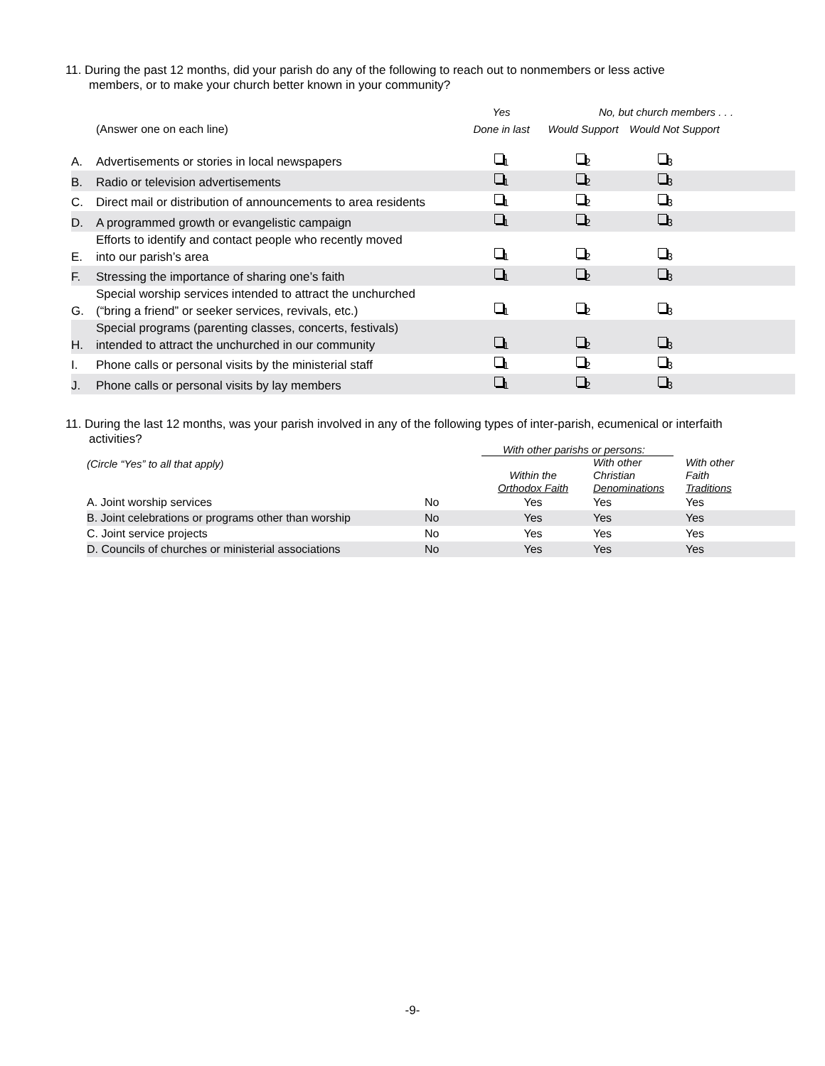11. During the past 12 months, did your parish do any of the following to reach out to nonmembers or less active
members, or to make your church better known in your community?
| | | Yes | No, but church members . . . | |
| | (Answer one on each line) | Done in last | Would Support | Would Not Support |
| A. | Advertisements or stories in local newspapers | <sub>1</sub> | <sub>2</sub> | <sub>3</sub> |
| B. | Radio or television advertisements | <sub>1</sub> | <sub>2</sub> | <sub>3</sub> |
| C. | Direct mail or distribution of announcements to area residents | <sub>1</sub> | <sub>2</sub> | <sub>3</sub> |
| D. | A programmed growth or evangelistic campaign | <sub>1</sub> | <sub>2</sub> | <sub>3</sub> |
| E. | Efforts to identify and contact people who recently moved into our parish’s area | <sub>1</sub> | <sub>2</sub> | <sub>3</sub> |
| F. | Stressing the importance of sharing one’s faith | <sub>1</sub> | <sub>2</sub> | <sub>3</sub> |
| G. | Special worship services intended to attract the unchurched (“bring a friend” or seeker services, revivals, etc.) | <sub>1</sub> | <sub>2</sub> | <sub>3</sub> |
| H. | Special programs (parenting classes, concerts, festivals) intended to attract the unchurched in our community | <sub>1</sub> | <sub>2</sub> | <sub>3</sub> |
| I. | Phone calls or personal visits by the ministerial staff | <sub>1</sub> | <sub>2</sub> | <sub>3</sub> |
| J. | Phone calls or personal visits by lay members | <sub>1</sub> | <sub>2</sub> | <sub>3</sub> |
11. During the last 12 months, was your parish involved in any of the following types of inter-parish, ecumenical or interfaith
activities?
| | | With other parishs or persons: | | |
| (Circle “Yes” to all that apply) | | Within the Orthodox Faith | With other Christian Denominations | With other Faith Traditions |
| A. Joint worship services | No | Yes | Yes | Yes |
| B. Joint celebrations or programs other than worship | No | Yes | Yes | Yes |
| C. Joint service projects | No | Yes | Yes | Yes |
| D. Councils of churches or ministerial associations | No | Yes | Yes | Yes |
-9-